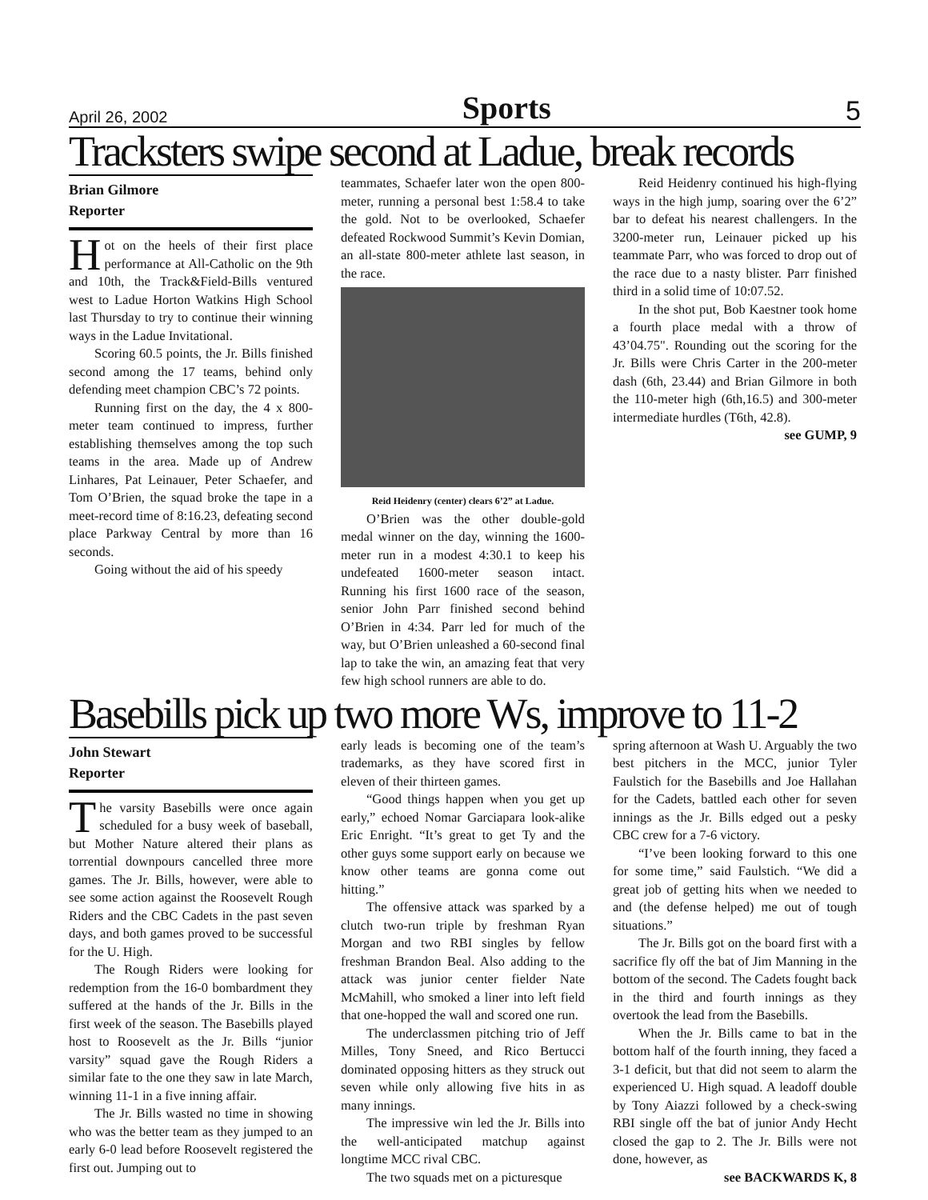April 26, 2002 Sports 5
Tracksters swipe second at Ladue, break records
Brian Gilmore
Reporter
Hot on the heels of their first place performance at All-Catholic on the 9th and 10th, the Track&Field-Bills ventured west to Ladue Horton Watkins High School last Thursday to try to continue their winning ways in the Ladue Invitational.
Scoring 60.5 points, the Jr. Bills finished second among the 17 teams, behind only defending meet champion CBC’s 72 points.
Running first on the day, the 4 x 800-meter team continued to impress, further establishing themselves among the top such teams in the area. Made up of Andrew Linhares, Pat Leinauer, Peter Schaefer, and Tom O’Brien, the squad broke the tape in a meet-record time of 8:16.23, defeating second place Parkway Central by more than 16 seconds.
Going without the aid of his speedy
teammates, Schaefer later won the open 800-meter, running a personal best 1:58.4 to take the gold. Not to be overlooked, Schaefer defeated Rockwood Summit’s Kevin Domian, an all-state 800-meter athlete last season, in the race.
Reid Heidenry (center) clears 6’2” at Ladue.
O’Brien was the other double-gold medal winner on the day, winning the 1600-meter run in a modest 4:30.1 to keep his undefeated 1600-meter season intact. Running his first 1600 race of the season, senior John Parr finished second behind O’Brien in 4:34. Parr led for much of the way, but O’Brien unleashed a 60-second final lap to take the win, an amazing feat that very few high school runners are able to do.
Reid Heidenry continued his high-flying ways in the high jump, soaring over the 6’2” bar to defeat his nearest challengers. In the 3200-meter run, Leinauer picked up his teammate Parr, who was forced to drop out of the race due to a nasty blister. Parr finished third in a solid time of 10:07.52.
In the shot put, Bob Kaestner took home a fourth place medal with a throw of 43’04.75". Rounding out the scoring for the Jr. Bills were Chris Carter in the 200-meter dash (6th, 23.44) and Brian Gilmore in both the 110-meter high (6th,16.5) and 300-meter intermediate hurdles (T6th, 42.8).
see GUMP, 9
Basebills pick up two more Ws, improve to 11-2
John Stewart
Reporter
The varsity Basebills were once again scheduled for a busy week of baseball, but Mother Nature altered their plans as torrential downpours cancelled three more games. The Jr. Bills, however, were able to see some action against the Roosevelt Rough Riders and the CBC Cadets in the past seven days, and both games proved to be successful for the U. High.
The Rough Riders were looking for redemption from the 16-0 bombardment they suffered at the hands of the Jr. Bills in the first week of the season. The Basebills played host to Roosevelt as the Jr. Bills “junior varsity” squad gave the Rough Riders a similar fate to the one they saw in late March, winning 11-1 in a five inning affair.
The Jr. Bills wasted no time in showing who was the better team as they jumped to an early 6-0 lead before Roosevelt registered the first out. Jumping out to
early leads is becoming one of the team’s trademarks, as they have scored first in eleven of their thirteen games.
“Good things happen when you get up early,” echoed Nomar Garciapara look-alike Eric Enright. “It’s great to get Ty and the other guys some support early on because we know other teams are gonna come out hitting.”
The offensive attack was sparked by a clutch two-run triple by freshman Ryan Morgan and two RBI singles by fellow freshman Brandon Beal. Also adding to the attack was junior center fielder Nate McMahill, who smoked a liner into left field that one-hopped the wall and scored one run.
The underclassmen pitching trio of Jeff Milles, Tony Sneed, and Rico Bertucci dominated opposing hitters as they struck out seven while only allowing five hits in as many innings.
The impressive win led the Jr. Bills into the well-anticipated matchup against longtime MCC rival CBC.
The two squads met on a picturesque
spring afternoon at Wash U. Arguably the two best pitchers in the MCC, junior Tyler Faulstich for the Basebills and Joe Hallahan for the Cadets, battled each other for seven innings as the Jr. Bills edged out a pesky CBC crew for a 7-6 victory.
“I’ve been looking forward to this one for some time,” said Faulstich. “We did a great job of getting hits when we needed to and (the defense helped) me out of tough situations.”
The Jr. Bills got on the board first with a sacrifice fly off the bat of Jim Manning in the bottom of the second. The Cadets fought back in the third and fourth innings as they overtook the lead from the Basebills.
When the Jr. Bills came to bat in the bottom half of the fourth inning, they faced a 3-1 deficit, but that did not seem to alarm the experienced U. High squad. A leadoff double by Tony Aiazzi followed by a check-swing RBI single off the bat of junior Andy Hecht closed the gap to 2. The Jr. Bills were not done, however, as
see BACKWARDS K, 8